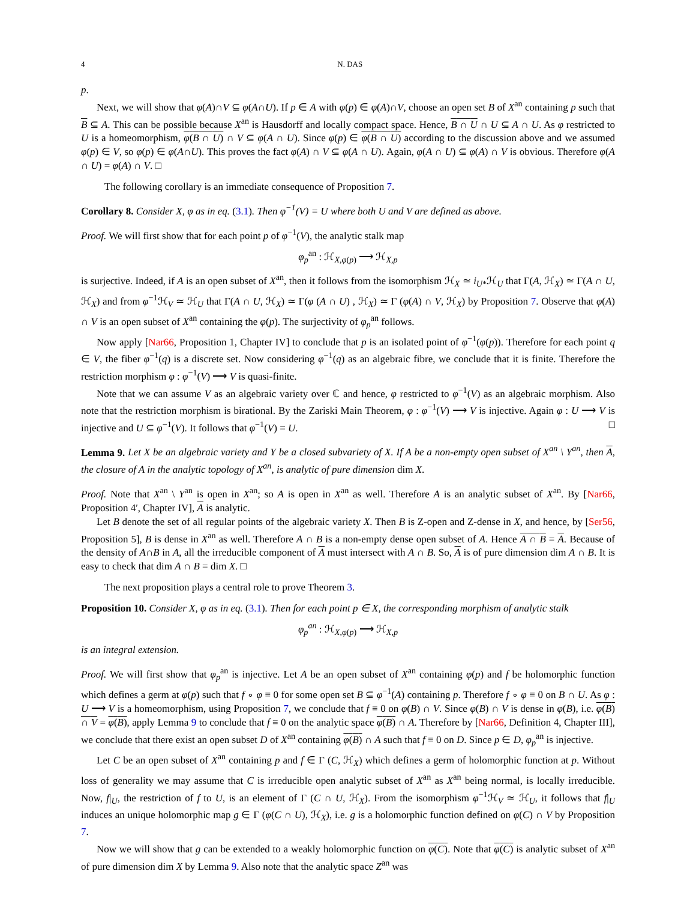4 N. DAS
p.
Next, we will show that φ(A)∩V ⊆ φ(A∩U). If p ∈ A with φ(p) ∈ φ(A)∩V, choose an open set B of X<sup>an</sup> containing p such that B ⊆ A. This can be possible because X<sup>an</sup> is Hausdorff and locally compact space. Hence, B ∩ U ∩ U ⊆ A ∩ U. As φ restricted to U is a homeomorphism, φ(B ∩ U) ∩ V ⊆ φ(A ∩ U). Since φ(p) ∈ φ(B ∩ U) according to the discussion above and we assumed φ(p) ∈ V, so φ(p) ∈ φ(A∩U). This proves the fact φ(A) ∩ V ⊆ φ(A ∩ U). Again, φ(A ∩ U) ⊆ φ(A) ∩ V is obvious. Therefore φ(A ∩ U) = φ(A) ∩ V. □
The following corollary is an immediate consequence of Proposition 7.
Corollary 8. Consider X, φ as in eq. (3.1). Then φ<sup>−1</sup>(V) = U where both U and V are defined as above.
Proof. We will first show that for each point p of φ<sup>−1</sup>(V), the analytic stalk map
φ<sub>p</sub><sup>an</sup> : ℋ<sub>X,φ(p)</sub> ⟶ ℋ<sub>X,p</sub>
is surjective. Indeed, if A is an open subset of X<sup>an</sup>, then it follows from the isomorphism ℋ<sub>X</sub> ≃ i<sub>U*</sub>ℋ<sub>U</sub> that Γ(A, ℋ<sub>X</sub>) ≃ Γ(A ∩ U, ℋ<sub>X</sub>) and from φ<sup>−1</sup>ℋ<sub>V</sub> ≃ ℋ<sub>U</sub> that Γ(A ∩ U, ℋ<sub>X</sub>) ≃ Γ(φ (A ∩ U) , ℋ<sub>X</sub>) ≃ Γ (φ(A) ∩ V, ℋ<sub>X</sub>) by Proposition 7. Observe that φ(A) ∩ V is an open subset of X<sup>an</sup> containing the φ(p). The surjectivity of φ<sub>p</sub><sup>an</sup> follows.
Now apply [Nar66, Proposition 1, Chapter IV] to conclude that p is an isolated point of φ<sup>−1</sup>(φ(p)). Therefore for each point q ∈ V, the fiber φ<sup>−1</sup>(q) is a discrete set. Now considering φ<sup>−1</sup>(q) as an algebraic fibre, we conclude that it is finite. Therefore the restriction morphism φ : φ<sup>−1</sup>(V) ⟶ V is quasi-finite.
Note that we can assume V as an algebraic variety over ℂ and hence, φ restricted to φ<sup>−1</sup>(V) as an algebraic morphism. Also note that the restriction morphism is birational. By the Zariski Main Theorem, φ : φ<sup>−1</sup>(V) ⟶ V is injective. Again φ : U ⟶ V is injective and U ⊆ φ<sup>−1</sup>(V). It follows that φ<sup>−1</sup>(V) = U. □
Lemma 9. Let X be an algebraic variety and Y be a closed subvariety of X. If A be a non-empty open subset of X<sup>an</sup> \ Y<sup>an</sup>, then A, the closure of A in the analytic topology of X<sup>an</sup>, is analytic of pure dimension dim X.
Proof. Note that X<sup>an</sup> \ Y<sup>an</sup> is open in X<sup>an</sup>; so A is open in X<sup>an</sup> as well. Therefore A is an analytic subset of X<sup>an</sup>. By [Nar66, Proposition 4′, Chapter IV], A is analytic.
Let B denote the set of all regular points of the algebraic variety X. Then B is Z-open and Z-dense in X, and hence, by [Ser56, Proposition 5], B is dense in X<sup>an</sup> as well. Therefore A ∩ B is a non-empty dense open subset of A. Hence A ∩ B = A. Because of the density of A∩B in A, all the irreducible component of A must intersect with A ∩ B. So, A is of pure dimension dim A ∩ B. It is easy to check that dim A ∩ B = dim X. □
The next proposition plays a central role to prove Theorem 3.
Proposition 10. Consider X, φ as in eq. (3.1). Then for each point p ∈ X, the corresponding morphism of analytic stalk
φ<sub>p</sub><sup>an</sup> : ℋ<sub>X,φ(p)</sub> ⟶ ℋ<sub>X,p</sub>
is an integral extension.
Proof. We will first show that φ<sub>p</sub><sup>an</sup> is injective. Let A be an open subset of X<sup>an</sup> containing φ(p) and f be holomorphic function which defines a germ at φ(p) such that f ∘ φ ≡ 0 for some open set B ⊆ φ<sup>−1</sup>(A) containing p. Therefore f ∘ φ ≡ 0 on B ∩ U. As φ : U ⟶ V is a homeomorphism, using Proposition 7, we conclude that f ≡ 0 on φ(B) ∩ V. Since φ(B) ∩ V is dense in φ(B), i.e. φ(B) ∩ V = φ(B), apply Lemma 9 to conclude that f ≡ 0 on the analytic space φ(B) ∩ A. Therefore by [Nar66, Definition 4, Chapter III], we conclude that there exist an open subset D of X<sup>an</sup> containing φ(B) ∩ A such that f ≡ 0 on D. Since p ∈ D, φ<sub>p</sub><sup>an</sup> is injective.
Let C be an open subset of X<sup>an</sup> containing p and f ∈ Γ (C, ℋ<sub>X</sub>) which defines a germ of holomorphic function at p. Without loss of generality we may assume that C is irreducible open analytic subset of X<sup>an</sup> as X<sup>an</sup> being normal, is locally irreducible. Now, f|<sub>U</sub>, the restriction of f to U, is an element of Γ (C ∩ U, ℋ<sub>X</sub>). From the isomorphism φ<sup>−1</sup>ℋ<sub>V</sub> ≃ ℋ<sub>U</sub>, it follows that f|<sub>U</sub> induces an unique holomorphic map g ∈ Γ (φ(C ∩ U), ℋ<sub>X</sub>), i.e. g is a holomorphic function defined on φ(C) ∩ V by Proposition 7.
Now we will show that g can be extended to a weakly holomorphic function on φ(C). Note that φ(C) is analytic subset of X<sup>an</sup> of pure dimension dim X by Lemma 9. Also note that the analytic space Z<sup>an</sup> was